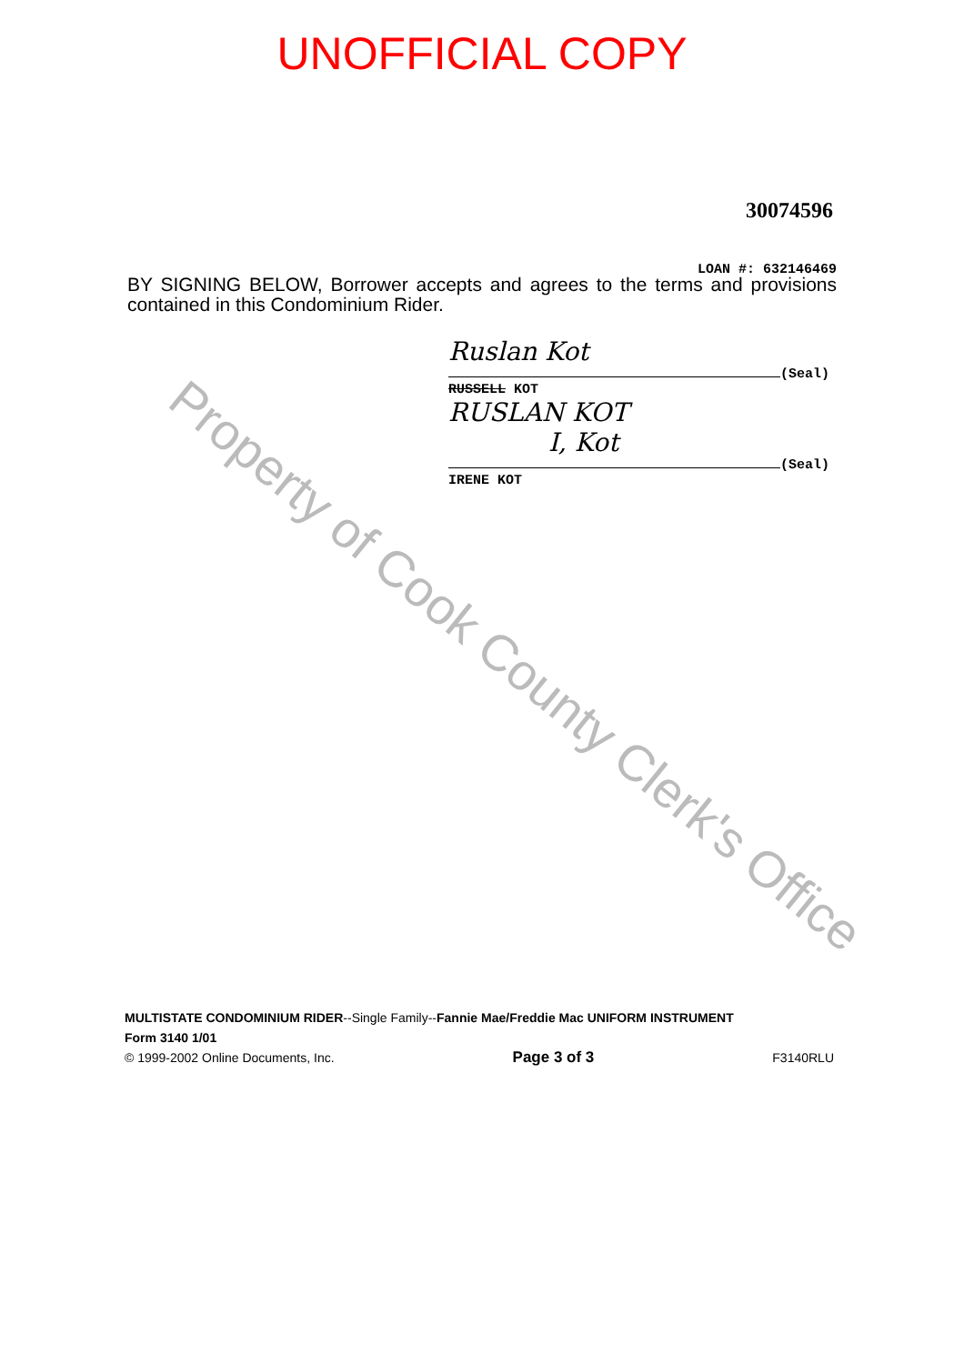UNOFFICIAL COPY
30074596
LOAN #: 632146469
BY SIGNING BELOW, Borrower accepts and agrees to the terms and provisions contained in this Condominium Rider.
Ruslan Kot
(Seal)
RUSSELL KOT
RUSLAN KOT
I, Kot
(Seal)
IRENE KOT
Property of Cook County Clerk's Office
MULTISTATE CONDOMINIUM RIDER--Single Family--Fannie Mae/Freddie Mac UNIFORM INSTRUMENT
Form 3140 1/01
© 1999-2002 Online Documents, Inc. Page 3 of 3 F3140RLU